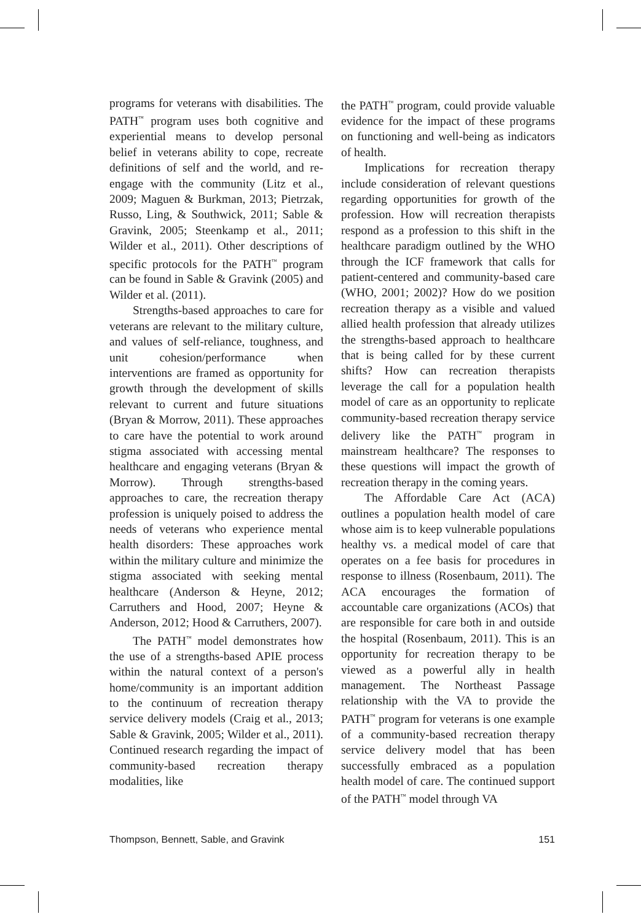programs for veterans with disabilities. The PATH<sup>™</sup> program uses both cognitive and experiential means to develop personal belief in veterans ability to cope, recreate definitions of self and the world, and re-engage with the community (Litz et al., 2009; Maguen & Burkman, 2013; Pietrzak, Russo, Ling, & Southwick, 2011; Sable & Gravink, 2005; Steenkamp et al., 2011; Wilder et al., 2011). Other descriptions of specific protocols for the PATH<sup>™</sup> program can be found in Sable & Gravink (2005) and Wilder et al. (2011).
Strengths-based approaches to care for veterans are relevant to the military culture, and values of self-reliance, toughness, and unit cohesion/performance when interventions are framed as opportunity for growth through the development of skills relevant to current and future situations (Bryan & Morrow, 2011). These approaches to care have the potential to work around stigma associated with accessing mental healthcare and engaging veterans (Bryan & Morrow). Through strengths-based approaches to care, the recreation therapy profession is uniquely poised to address the needs of veterans who experience mental health disorders: These approaches work within the military culture and minimize the stigma associated with seeking mental healthcare (Anderson & Heyne, 2012; Carruthers and Hood, 2007; Heyne & Anderson, 2012; Hood & Carruthers, 2007).
The PATH<sup>™</sup> model demonstrates how the use of a strengths-based APIE process within the natural context of a person's home/community is an important addition to the continuum of recreation therapy service delivery models (Craig et al., 2013; Sable & Gravink, 2005; Wilder et al., 2011). Continued research regarding the impact of community-based recreation therapy modalities, like
the PATH<sup>™</sup> program, could provide valuable evidence for the impact of these programs on functioning and well-being as indicators of health.
Implications for recreation therapy include consideration of relevant questions regarding opportunities for growth of the profession. How will recreation therapists respond as a profession to this shift in the healthcare paradigm outlined by the WHO through the ICF framework that calls for patient-centered and community-based care (WHO, 2001; 2002)? How do we position recreation therapy as a visible and valued allied health profession that already utilizes the strengths-based approach to healthcare that is being called for by these current shifts? How can recreation therapists leverage the call for a population health model of care as an opportunity to replicate community-based recreation therapy service delivery like the PATH<sup>™</sup> program in mainstream healthcare? The responses to these questions will impact the growth of recreation therapy in the coming years.
The Affordable Care Act (ACA) outlines a population health model of care whose aim is to keep vulnerable populations healthy vs. a medical model of care that operates on a fee basis for procedures in response to illness (Rosenbaum, 2011). The ACA encourages the formation of accountable care organizations (ACOs) that are responsible for care both in and outside the hospital (Rosenbaum, 2011). This is an opportunity for recreation therapy to be viewed as a powerful ally in health management. The Northeast Passage relationship with the VA to provide the PATH<sup>™</sup> program for veterans is one example of a community-based recreation therapy service delivery model that has been successfully embraced as a population health model of care. The continued support of the PATH<sup>™</sup> model through VA
Thompson, Bennett, Sable, and Gravink 151